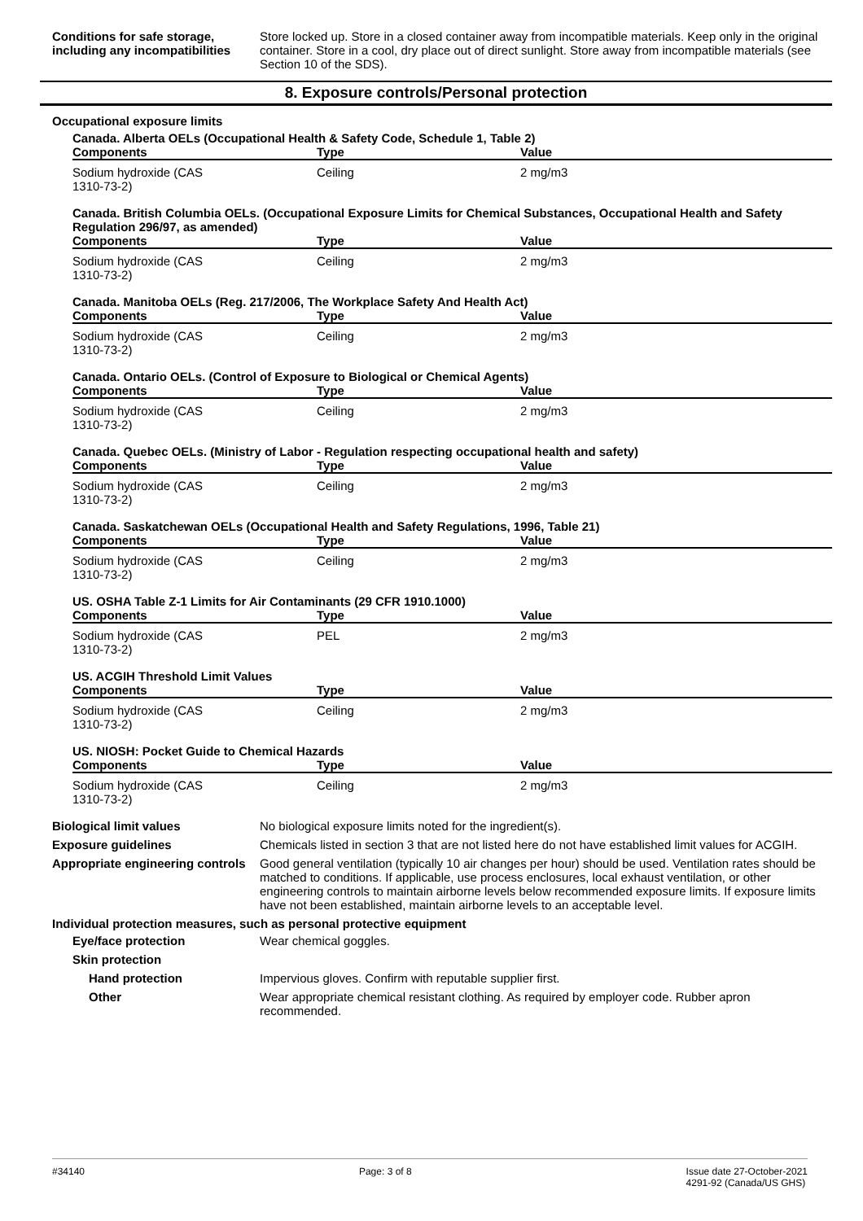Conditions for safe storage, including any incompatibilities
Store locked up. Store in a closed container away from incompatible materials. Keep only in the original container. Store in a cool, dry place out of direct sunlight. Store away from incompatible materials (see Section 10 of the SDS).
8. Exposure controls/Personal protection
Occupational exposure limits
Canada. Alberta OELs (Occupational Health & Safety Code, Schedule 1, Table 2)
| Components | Type | Value |
| --- | --- | --- |
| Sodium hydroxide (CAS 1310-73-2) | Ceiling | 2 mg/m3 |
Canada. British Columbia OELs. (Occupational Exposure Limits for Chemical Substances, Occupational Health and Safety Regulation 296/97, as amended)
| Components | Type | Value |
| --- | --- | --- |
| Sodium hydroxide (CAS 1310-73-2) | Ceiling | 2 mg/m3 |
Canada. Manitoba OELs (Reg. 217/2006, The Workplace Safety And Health Act)
| Components | Type | Value |
| --- | --- | --- |
| Sodium hydroxide (CAS 1310-73-2) | Ceiling | 2 mg/m3 |
Canada. Ontario OELs. (Control of Exposure to Biological or Chemical Agents)
| Components | Type | Value |
| --- | --- | --- |
| Sodium hydroxide (CAS 1310-73-2) | Ceiling | 2 mg/m3 |
Canada. Quebec OELs. (Ministry of Labor - Regulation respecting occupational health and safety)
| Components | Type | Value |
| --- | --- | --- |
| Sodium hydroxide (CAS 1310-73-2) | Ceiling | 2 mg/m3 |
Canada. Saskatchewan OELs (Occupational Health and Safety Regulations, 1996, Table 21)
| Components | Type | Value |
| --- | --- | --- |
| Sodium hydroxide (CAS 1310-73-2) | Ceiling | 2 mg/m3 |
US. OSHA Table Z-1 Limits for Air Contaminants (29 CFR 1910.1000)
| Components | Type | Value |
| --- | --- | --- |
| Sodium hydroxide (CAS 1310-73-2) | PEL | 2 mg/m3 |
US. ACGIH Threshold Limit Values
| Components | Type | Value |
| --- | --- | --- |
| Sodium hydroxide (CAS 1310-73-2) | Ceiling | 2 mg/m3 |
US. NIOSH: Pocket Guide to Chemical Hazards
| Components | Type | Value |
| --- | --- | --- |
| Sodium hydroxide (CAS 1310-73-2) | Ceiling | 2 mg/m3 |
Biological limit values No biological exposure limits noted for the ingredient(s).
Exposure guidelines Chemicals listed in section 3 that are not listed here do not have established limit values for ACGIH.
Appropriate engineering controls
Good general ventilation (typically 10 air changes per hour) should be used. Ventilation rates should be matched to conditions. If applicable, use process enclosures, local exhaust ventilation, or other engineering controls to maintain airborne levels below recommended exposure limits. If exposure limits have not been established, maintain airborne levels to an acceptable level.
Individual protection measures, such as personal protective equipment
Eye/face protection Wear chemical goggles.
Skin protection
Hand protection Impervious gloves. Confirm with reputable supplier first.
Other Wear appropriate chemical resistant clothing. As required by employer code. Rubber apron recommended.
#34140 Page: 3 of 8 Issue date 27-October-2021
4291-92 (Canada/US GHS)